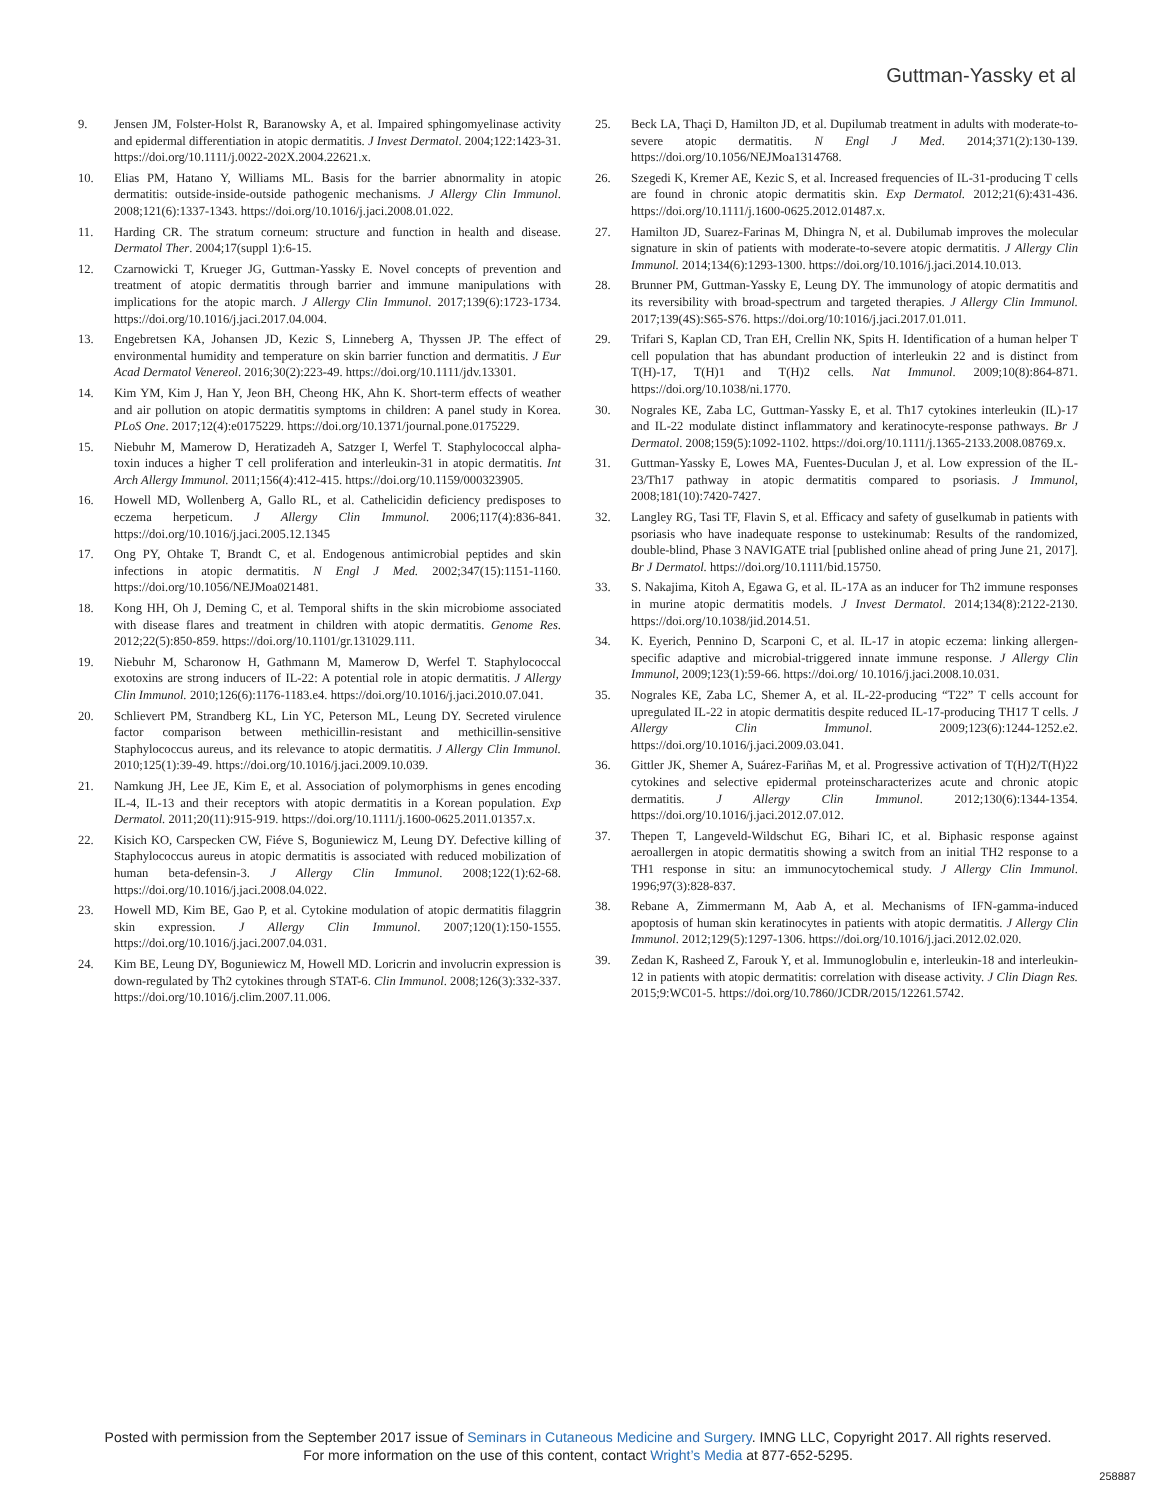Guttman-Yassky et al
9. Jensen JM, Folster-Holst R, Baranowsky A, et al. Impaired sphingomyelinase activity and epidermal differentiation in atopic dermatitis. J Invest Dermatol. 2004;122:1423-31. https://doi.org/10.1111/j.0022-202X.2004.22621.x.
10. Elias PM, Hatano Y, Williams ML. Basis for the barrier abnormality in atopic dermatitis: outside-inside-outside pathogenic mechanisms. J Allergy Clin Immunol. 2008;121(6):1337-1343. https://doi.org/10.1016/j.jaci.2008.01.022.
11. Harding CR. The stratum corneum: structure and function in health and disease. Dermatol Ther. 2004;17(suppl 1):6-15.
12. Czarnowicki T, Krueger JG, Guttman-Yassky E. Novel concepts of prevention and treatment of atopic dermatitis through barrier and immune manipulations with implications for the atopic march. J Allergy Clin Immunol. 2017;139(6):1723-1734. https://doi.org/10.1016/j.jaci.2017.04.004.
13. Engebretsen KA, Johansen JD, Kezic S, Linneberg A, Thyssen JP. The effect of environmental humidity and temperature on skin barrier function and dermatitis. J Eur Acad Dermatol Venereol. 2016;30(2):223-49. https://doi.org/10.1111/jdv.13301.
14. Kim YM, Kim J, Han Y, Jeon BH, Cheong HK, Ahn K. Short-term effects of weather and air pollution on atopic dermatitis symptoms in children: A panel study in Korea. PLoS One. 2017;12(4):e0175229. https://doi.org/10.1371/journal.pone.0175229.
15. Niebuhr M, Mamerow D, Heratizadeh A, Satzger I, Werfel T. Staphylococcal alpha-toxin induces a higher T cell proliferation and interleukin-31 in atopic dermatitis. Int Arch Allergy Immunol. 2011;156(4):412-415. https://doi.org/10.1159/000323905.
16. Howell MD, Wollenberg A, Gallo RL, et al. Cathelicidin deficiency predisposes to eczema herpeticum. J Allergy Clin Immunol. 2006;117(4):836-841. https://doi.org/10.1016/j.jaci.2005.12.1345
17. Ong PY, Ohtake T, Brandt C, et al. Endogenous antimicrobial peptides and skin infections in atopic dermatitis. N Engl J Med. 2002;347(15):1151-1160. https://doi.org/10.1056/NEJMoa021481.
18. Kong HH, Oh J, Deming C, et al. Temporal shifts in the skin microbiome associated with disease flares and treatment in children with atopic dermatitis. Genome Res. 2012;22(5):850-859. https://doi.org/10.1101/gr.131029.111.
19. Niebuhr M, Scharonow H, Gathmann M, Mamerow D, Werfel T. Staphylococcal exotoxins are strong inducers of IL-22: A potential role in atopic dermatitis. J Allergy Clin Immunol. 2010;126(6):1176-1183.e4. https://doi.org/10.1016/j.jaci.2010.07.041.
20. Schlievert PM, Strandberg KL, Lin YC, Peterson ML, Leung DY. Secreted virulence factor comparison between methicillin-resistant and methicillin-sensitive Staphylococcus aureus, and its relevance to atopic dermatitis. J Allergy Clin Immunol. 2010;125(1):39-49. https://doi.org/10.1016/j.jaci.2009.10.039.
21. Namkung JH, Lee JE, Kim E, et al. Association of polymorphisms in genes encoding IL-4, IL-13 and their receptors with atopic dermatitis in a Korean population. Exp Dermatol. 2011;20(11):915-919. https://doi.org/10.1111/j.1600-0625.2011.01357.x.
22. Kisich KO, Carspecken CW, Fiéve S, Boguniewicz M, Leung DY. Defective killing of Staphylococcus aureus in atopic dermatitis is associated with reduced mobilization of human beta-defensin-3. J Allergy Clin Immunol. 2008;122(1):62-68. https://doi.org/10.1016/j.jaci.2008.04.022.
23. Howell MD, Kim BE, Gao P, et al. Cytokine modulation of atopic dermatitis filaggrin skin expression. J Allergy Clin Immunol. 2007;120(1):150-1555. https://doi.org/10.1016/j.jaci.2007.04.031.
24. Kim BE, Leung DY, Boguniewicz M, Howell MD. Loricrin and involucrin expression is down-regulated by Th2 cytokines through STAT-6. Clin Immunol. 2008;126(3):332-337. https://doi.org/10.1016/j.clim.2007.11.006.
25. Beck LA, Thaçi D, Hamilton JD, et al. Dupilumab treatment in adults with moderate-to-severe atopic dermatitis. N Engl J Med. 2014;371(2):130-139. https://doi.org/10.1056/NEJMoa1314768.
26. Szegedi K, Kremer AE, Kezic S, et al. Increased frequencies of IL-31-producing T cells are found in chronic atopic dermatitis skin. Exp Dermatol. 2012;21(6):431-436. https://doi.org/10.1111/j.1600-0625.2012.01487.x.
27. Hamilton JD, Suarez-Farinas M, Dhingra N, et al. Dubilumab improves the molecular signature in skin of patients with moderate-to-severe atopic dermatitis. J Allergy Clin Immunol. 2014;134(6):1293-1300. https://doi.org/10.1016/j.jaci.2014.10.013.
28. Brunner PM, Guttman-Yassky E, Leung DY. The immunology of atopic dermatitis and its reversibility with broad-spectrum and targeted therapies. J Allergy Clin Immunol. 2017;139(4S):S65-S76. https://doi.org/10:1016/j.jaci.2017.01.011.
29. Trifari S, Kaplan CD, Tran EH, Crellin NK, Spits H. Identification of a human helper T cell population that has abundant production of interleukin 22 and is distinct from T(H)-17, T(H)1 and T(H)2 cells. Nat Immunol. 2009;10(8):864-871. https://doi.org/10.1038/ni.1770.
30. Nograles KE, Zaba LC, Guttman-Yassky E, et al. Th17 cytokines interleukin (IL)-17 and IL-22 modulate distinct inflammatory and keratinocyte-response pathways. Br J Dermatol. 2008;159(5):1092-1102. https://doi.org/10.1111/j.1365-2133.2008.08769.x.
31. Guttman-Yassky E, Lowes MA, Fuentes-Duculan J, et al. Low expression of the IL-23/Th17 pathway in atopic dermatitis compared to psoriasis. J Immunol, 2008;181(10):7420-7427.
32. Langley RG, Tasi TF, Flavin S, et al. Efficacy and safety of guselkumab in patients with psoriasis who have inadequate response to ustekinumab: Results of the randomized, double-blind, Phase 3 NAVIGATE trial [published online ahead of pring June 21, 2017]. Br J Dermatol. https://doi.org/10.1111/bid.15750.
33. S. Nakajima, Kitoh A, Egawa G, et al. IL-17A as an inducer for Th2 immune responses in murine atopic dermatitis models. J Invest Dermatol. 2014;134(8):2122-2130. https://doi.org/10.1038/jid.2014.51.
34. K. Eyerich, Pennino D, Scarponi C, et al. IL-17 in atopic eczema: linking allergen-specific adaptive and microbial-triggered innate immune response. J Allergy Clin Immunol, 2009;123(1):59-66. https://doi.org/ 10.1016/j.jaci.2008.10.031.
35. Nograles KE, Zaba LC, Shemer A, et al. IL-22-producing “T22” T cells account for upregulated IL-22 in atopic dermatitis despite reduced IL-17-producing TH17 T cells. J Allergy Clin Immunol. 2009;123(6):1244-1252.e2. https://doi.org/10.1016/j.jaci.2009.03.041.
36. Gittler JK, Shemer A, Suárez-Fariñas M, et al. Progressive activation of T(H)2/T(H)22 cytokines and selective epidermal proteinscharacterizes acute and chronic atopic dermatitis. J Allergy Clin Immunol. 2012;130(6):1344-1354. https://doi.org/10.1016/j.jaci.2012.07.012.
37. Thepen T, Langeveld-Wildschut EG, Bihari IC, et al. Biphasic response against aeroallergen in atopic dermatitis showing a switch from an initial TH2 response to a TH1 response in situ: an immunocytochemical study. J Allergy Clin Immunol. 1996;97(3):828-837.
38. Rebane A, Zimmermann M, Aab A, et al. Mechanisms of IFN-gamma-induced apoptosis of human skin keratinocytes in patients with atopic dermatitis. J Allergy Clin Immunol. 2012;129(5):1297-1306. https://doi.org/10.1016/j.jaci.2012.02.020.
39. Zedan K, Rasheed Z, Farouk Y, et al. Immunoglobulin e, interleukin-18 and interleukin-12 in patients with atopic dermatitis: correlation with disease activity. J Clin Diagn Res. 2015;9:WC01-5. https://doi.org/10.7860/JCDR/2015/12261.5742.
Posted with permission from the September 2017 issue of Seminars in Cutaneous Medicine and Surgery. IMNG LLC, Copyright 2017. All rights reserved.
For more information on the use of this content, contact Wright’s Media at 877-652-5295.
258887